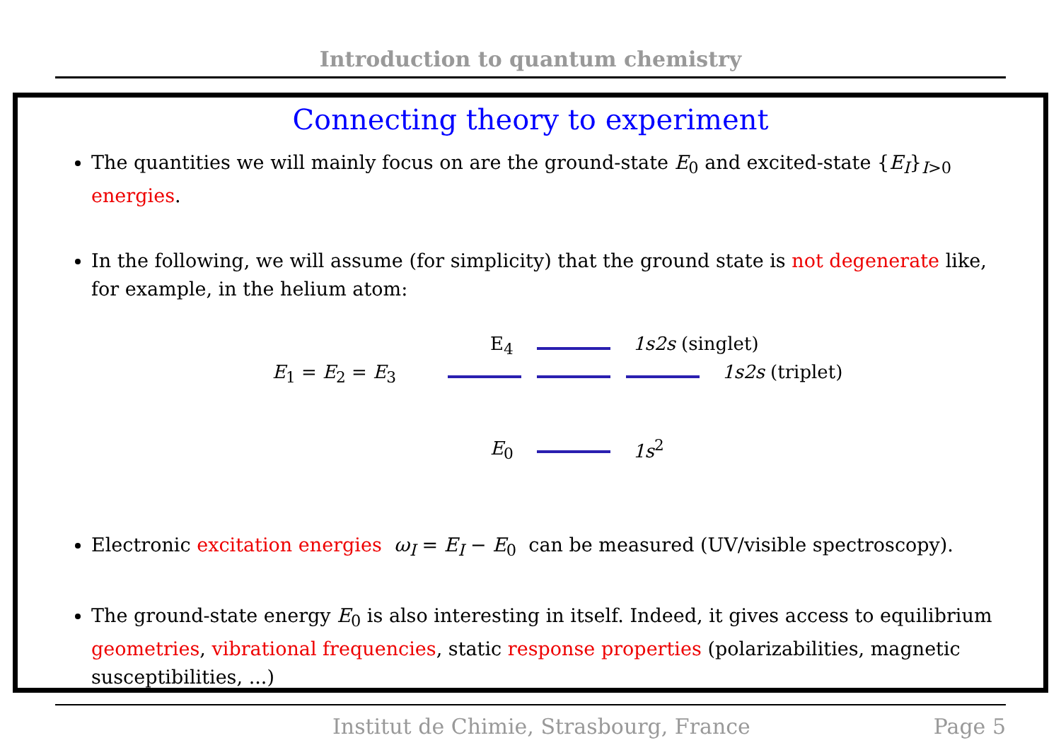Introduction to quantum chemistry
Connecting theory to experiment
The quantities we will mainly focus on are the ground-state E<sub>0</sub> and excited-state {E<sub>I</sub>}<sub>I>0</sub> energies.
In the following, we will assume (for simplicity) that the ground state is not degenerate like, for example, in the helium atom:
E<sub>4</sub> 1s2s (singlet)
E<sub>1</sub> = E<sub>2</sub> = E<sub>3</sub> 1s2s (triplet)
E<sub>0</sub> 1s<sup>2</sup>
Electronic excitation energies ω<sub>I</sub> = E<sub>I</sub> − E<sub>0</sub> can be measured (UV/visible spectroscopy).
The ground-state energy E<sub>0</sub> is also interesting in itself. Indeed, it gives access to equilibrium geometries, vibrational frequencies, static response properties (polarizabilities, magnetic susceptibilities, ...)
Institut de Chimie, Strasbourg, France Page 5